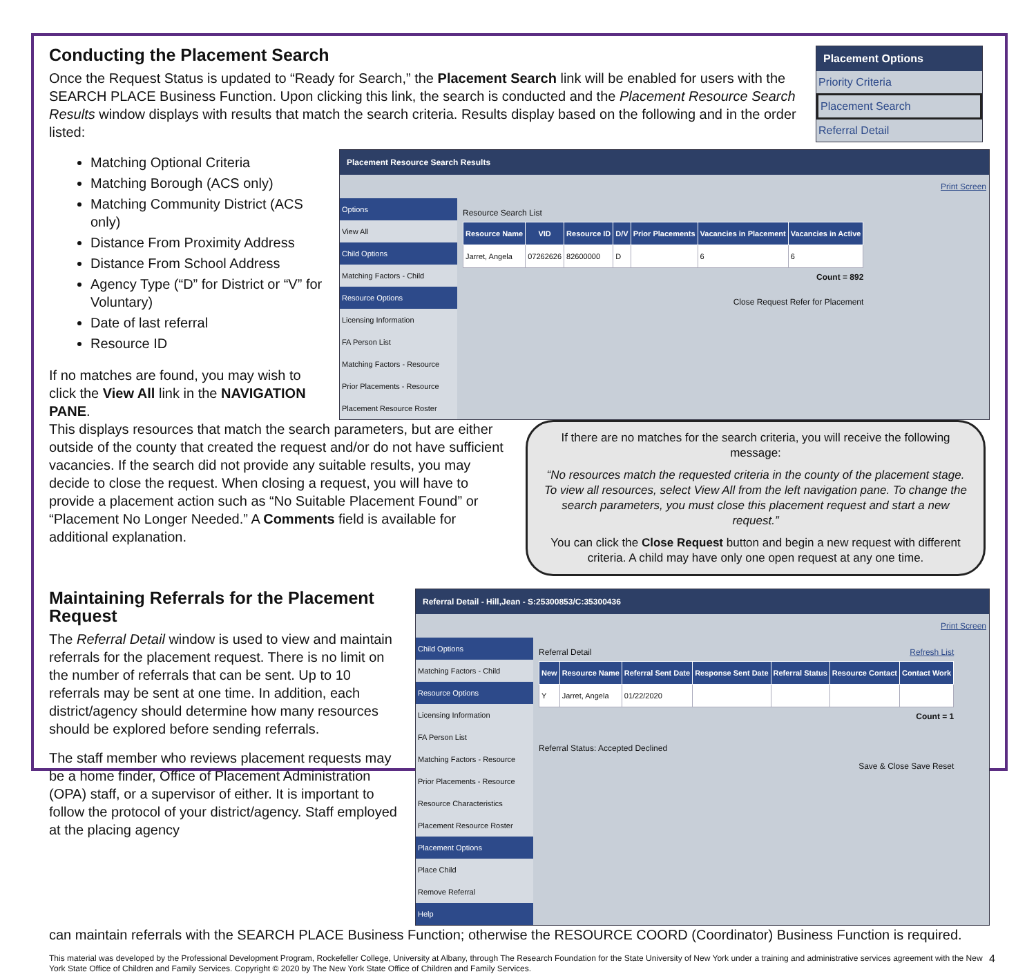Conducting the Placement Search
Once the Request Status is updated to “Ready for Search,” the Placement Search link will be enabled for users with the SEARCH PLACE Business Function. Upon clicking this link, the search is conducted and the Placement Resource Search Results window displays with results that match the search criteria. Results display based on the following and in the order listed:
Placement Options
Priority Criteria
Placement Search
Referral Detail
Matching Optional Criteria
Matching Borough (ACS only)
Matching Community District (ACS only)
Distance From Proximity Address
Distance From School Address
Agency Type (“D” for District or “V” for Voluntary)
Date of last referral
Resource ID
If no matches are found, you may wish to click the View All link in the NAVIGATION PANE.
Placement Resource Search Results
Print Screen
Options
View All
Child Options
Matching Factors - Child
Resource Options
Licensing Information
FA Person List
Matching Factors - Resource
Prior Placements - Resource
Placement Resource Roster
Resource Search List
| Resource Name | VID | Resource ID | D/V | Prior Placements | Vacancies in Placement | Vacancies in Active |
| --- | --- | --- | --- | --- | --- | --- |
| Jarret, Angela | 07262626 | 82600000 | D | | 6 | 6 |
Count = 892
Close Request Refer for Placement
This displays resources that match the search parameters, but are either outside of the county that created the request and/or do not have sufficient vacancies. If the search did not provide any suitable results, you may decide to close the request. When closing a request, you will have to provide a placement action such as “No Suitable Placement Found” or “Placement No Longer Needed.” A Comments field is available for additional explanation.
If there are no matches for the search criteria, you will receive the following message:
“No resources match the requested criteria in the county of the placement stage. To view all resources, select View All from the left navigation pane. To change the search parameters, you must close this placement request and start a new request.”
You can click the Close Request button and begin a new request with different criteria. A child may have only one open request at any one time.
Maintaining Referrals for the Placement Request
The Referral Detail window is used to view and maintain referrals for the placement request. There is no limit on the number of referrals that can be sent. Up to 10 referrals may be sent at one time. In addition, each district/agency should determine how many resources should be explored before sending referrals.
The staff member who reviews placement requests may be a home finder, Office of Placement Administration (OPA) staff, or a supervisor of either. It is important to follow the protocol of your district/agency. Staff employed at the placing agency
Referral Detail - Hill,Jean - S:25300853/C:35300436
Print Screen
Child Options
Matching Factors - Child
Resource Options
Licensing Information
FA Person List
Matching Factors - Resource
Prior Placements - Resource
Resource Characteristics
Placement Resource Roster
Placement Options
Place Child
Remove Referral
Help
Referral Detail Refresh List
| New | Resource Name | Referral Sent Date | Response Sent Date | Referral Status | Resource Contact | Contact Work |
| --- | --- | --- | --- | --- | --- | --- |
| Y | Jarret, Angela | 01/22/2020 | | | | |
Count = 1
Referral Status: Accepted Declined
Save & Close Save Reset
can maintain referrals with the SEARCH PLACE Business Function; otherwise the RESOURCE COORD (Coordinator) Business Function is required.
This material was developed by the Professional Development Program, Rockefeller College, University at Albany, through The Research Foundation for the State University of New York under a training and administrative services agreement with the New York State Office of Children and Family Services. Copyright © 2020 by The New York State Office of Children and Family Services. 4